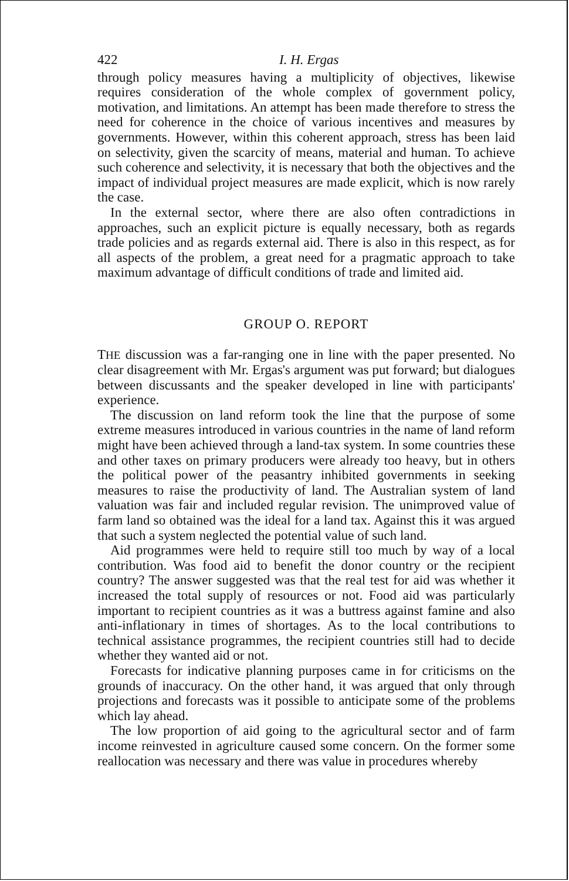422 I. H. Ergas
through policy measures having a multiplicity of objectives, likewise requires consideration of the whole complex of government policy, motivation, and limitations. An attempt has been made therefore to stress the need for coherence in the choice of various incentives and measures by governments. However, within this coherent approach, stress has been laid on selectivity, given the scarcity of means, material and human. To achieve such coherence and selectivity, it is necessary that both the objectives and the impact of individual project measures are made explicit, which is now rarely the case.
In the external sector, where there are also often contradictions in approaches, such an explicit picture is equally necessary, both as regards trade policies and as regards external aid. There is also in this respect, as for all aspects of the problem, a great need for a pragmatic approach to take maximum advantage of difficult conditions of trade and limited aid.
GROUP O. REPORT
THE discussion was a far-ranging one in line with the paper presented. No clear disagreement with Mr. Ergas's argument was put forward; but dialogues between discussants and the speaker developed in line with participants' experience.
The discussion on land reform took the line that the purpose of some extreme measures introduced in various countries in the name of land reform might have been achieved through a land-tax system. In some countries these and other taxes on primary producers were already too heavy, but in others the political power of the peasantry inhibited governments in seeking measures to raise the productivity of land. The Australian system of land valuation was fair and included regular revision. The unimproved value of farm land so obtained was the ideal for a land tax. Against this it was argued that such a system neglected the potential value of such land.
Aid programmes were held to require still too much by way of a local contribution. Was food aid to benefit the donor country or the recipient country? The answer suggested was that the real test for aid was whether it increased the total supply of resources or not. Food aid was particularly important to recipient countries as it was a buttress against famine and also anti-inflationary in times of shortages. As to the local contributions to technical assistance programmes, the recipient countries still had to decide whether they wanted aid or not.
Forecasts for indicative planning purposes came in for criticisms on the grounds of inaccuracy. On the other hand, it was argued that only through projections and forecasts was it possible to anticipate some of the problems which lay ahead.
The low proportion of aid going to the agricultural sector and of farm income reinvested in agriculture caused some concern. On the former some reallocation was necessary and there was value in procedures whereby